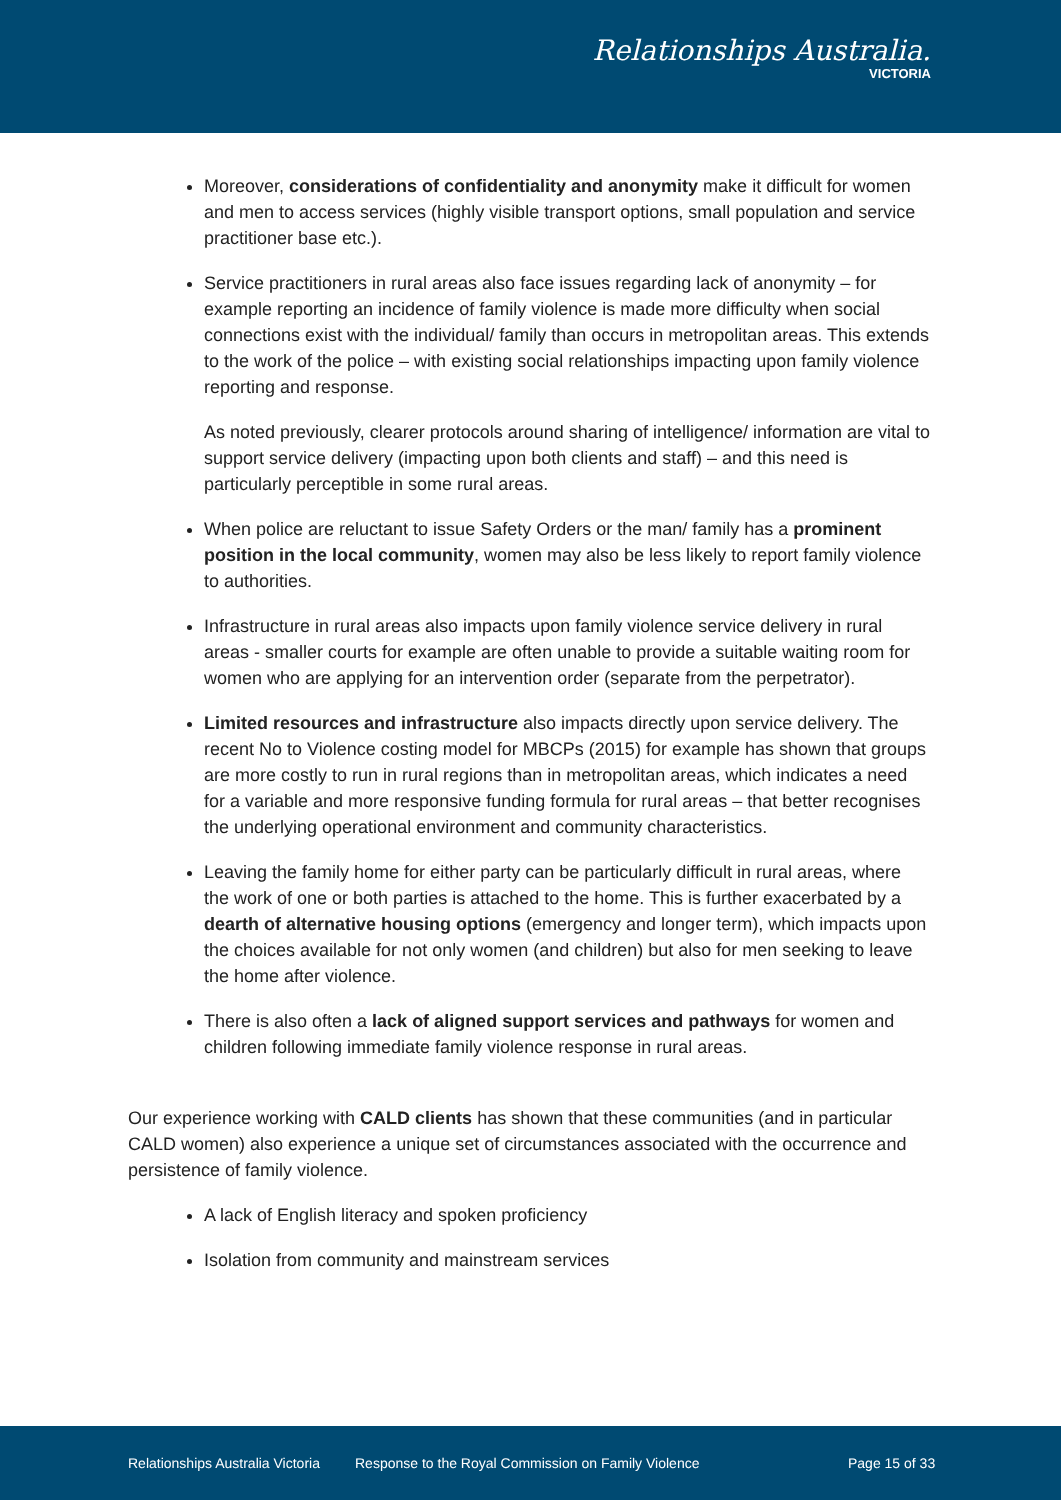Relationships Australia.
VICTORIA
Moreover, considerations of confidentiality and anonymity make it difficult for women and men to access services (highly visible transport options, small population and service practitioner base etc.).
Service practitioners in rural areas also face issues regarding lack of anonymity – for example reporting an incidence of family violence is made more difficulty when social connections exist with the individual/ family than occurs in metropolitan areas. This extends to the work of the police – with existing social relationships impacting upon family violence reporting and response.
As noted previously, clearer protocols around sharing of intelligence/ information are vital to support service delivery (impacting upon both clients and staff) – and this need is particularly perceptible in some rural areas.
When police are reluctant to issue Safety Orders or the man/ family has a prominent position in the local community, women may also be less likely to report family violence to authorities.
Infrastructure in rural areas also impacts upon family violence service delivery in rural areas - smaller courts for example are often unable to provide a suitable waiting room for women who are applying for an intervention order (separate from the perpetrator).
Limited resources and infrastructure also impacts directly upon service delivery. The recent No to Violence costing model for MBCPs (2015) for example has shown that groups are more costly to run in rural regions than in metropolitan areas, which indicates a need for a variable and more responsive funding formula for rural areas – that better recognises the underlying operational environment and community characteristics.
Leaving the family home for either party can be particularly difficult in rural areas, where the work of one or both parties is attached to the home. This is further exacerbated by a dearth of alternative housing options (emergency and longer term), which impacts upon the choices available for not only women (and children) but also for men seeking to leave the home after violence.
There is also often a lack of aligned support services and pathways for women and children following immediate family violence response in rural areas.
Our experience working with CALD clients has shown that these communities (and in particular CALD women) also experience a unique set of circumstances associated with the occurrence and persistence of family violence.
A lack of English literacy and spoken proficiency
Isolation from community and mainstream services
Relationships Australia Victoria Response to the Royal Commission on Family Violence Page 15 of 33